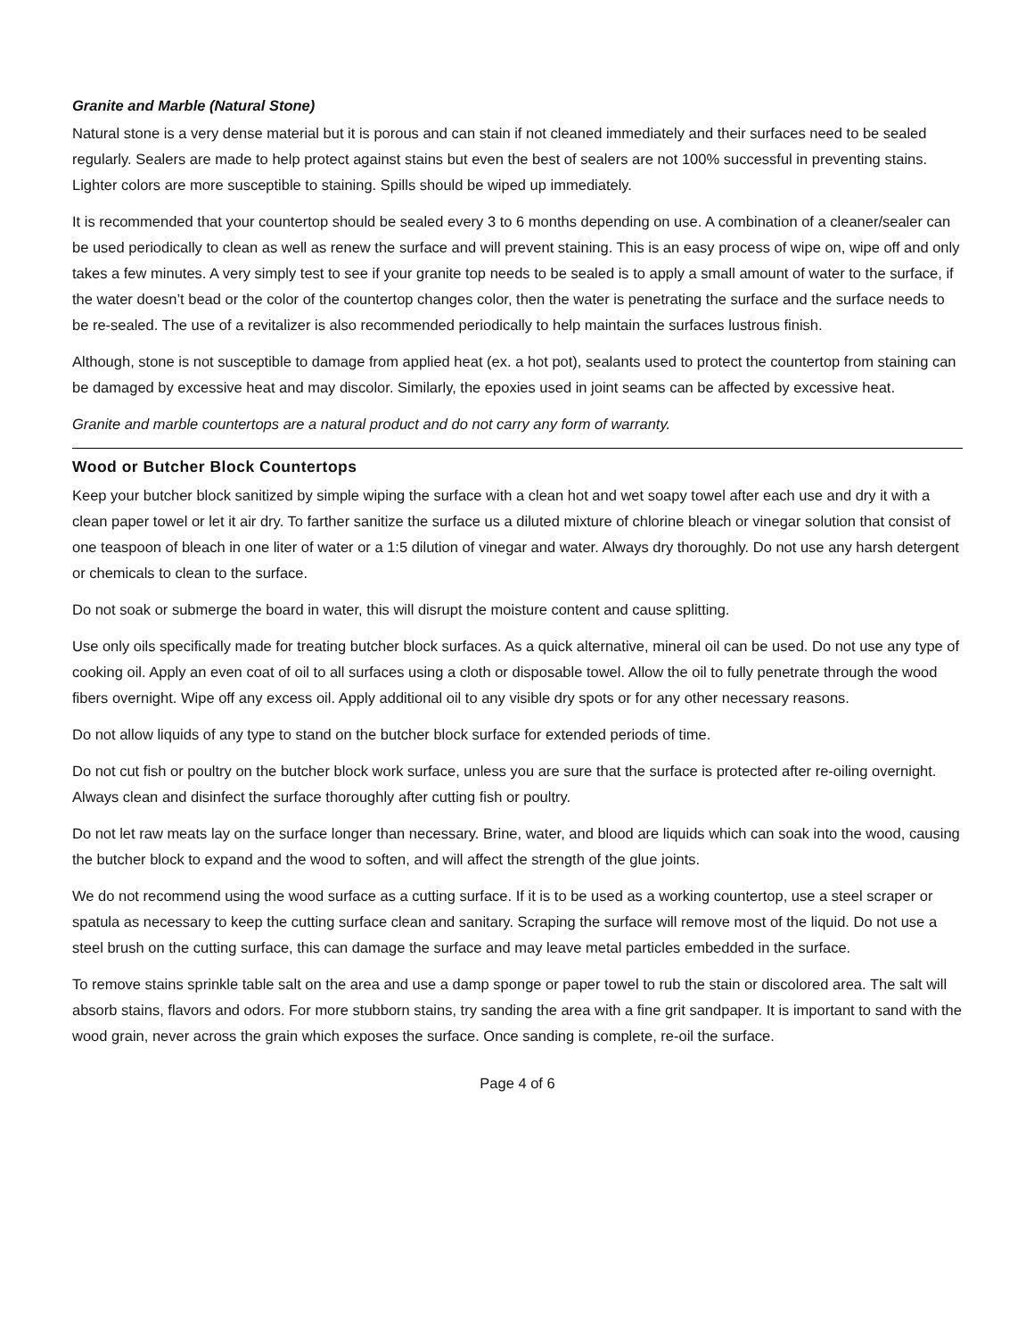Granite and Marble (Natural Stone)
Natural stone is a very dense material but it is porous and can stain if not cleaned immediately and their surfaces need to be sealed regularly. Sealers are made to help protect against stains but even the best of sealers are not 100% successful in preventing stains. Lighter colors are more susceptible to staining. Spills should be wiped up immediately.
It is recommended that your countertop should be sealed every 3 to 6 months depending on use. A combination of a cleaner/sealer can be used periodically to clean as well as renew the surface and will prevent staining. This is an easy process of wipe on, wipe off and only takes a few minutes. A very simply test to see if your granite top needs to be sealed is to apply a small amount of water to the surface, if the water doesn’t bead or the color of the countertop changes color, then the water is penetrating the surface and the surface needs to be re-sealed. The use of a revitalizer is also recommended periodically to help maintain the surfaces lustrous finish.
Although, stone is not susceptible to damage from applied heat (ex. a hot pot), sealants used to protect the countertop from staining can be damaged by excessive heat and may discolor. Similarly, the epoxies used in joint seams can be affected by excessive heat.
Granite and marble countertops are a natural product and do not carry any form of warranty.
Wood or Butcher Block Countertops
Keep your butcher block sanitized by simple wiping the surface with a clean hot and wet soapy towel after each use and dry it with a clean paper towel or let it air dry. To farther sanitize the surface us a diluted mixture of chlorine bleach or vinegar solution that consist of one teaspoon of bleach in one liter of water or a 1:5 dilution of vinegar and water. Always dry thoroughly. Do not use any harsh detergent or chemicals to clean to the surface.
Do not soak or submerge the board in water, this will disrupt the moisture content and cause splitting.
Use only oils specifically made for treating butcher block surfaces. As a quick alternative, mineral oil can be used. Do not use any type of cooking oil. Apply an even coat of oil to all surfaces using a cloth or disposable towel. Allow the oil to fully penetrate through the wood fibers overnight. Wipe off any excess oil. Apply additional oil to any visible dry spots or for any other necessary reasons.
Do not allow liquids of any type to stand on the butcher block surface for extended periods of time.
Do not cut fish or poultry on the butcher block work surface, unless you are sure that the surface is protected after re-oiling overnight. Always clean and disinfect the surface thoroughly after cutting fish or poultry.
Do not let raw meats lay on the surface longer than necessary. Brine, water, and blood are liquids which can soak into the wood, causing the butcher block to expand and the wood to soften, and will affect the strength of the glue joints.
We do not recommend using the wood surface as a cutting surface. If it is to be used as a working countertop, use a steel scraper or spatula as necessary to keep the cutting surface clean and sanitary. Scraping the surface will remove most of the liquid. Do not use a steel brush on the cutting surface, this can damage the surface and may leave metal particles embedded in the surface.
To remove stains sprinkle table salt on the area and use a damp sponge or paper towel to rub the stain or discolored area. The salt will absorb stains, flavors and odors. For more stubborn stains, try sanding the area with a fine grit sandpaper. It is important to sand with the wood grain, never across the grain which exposes the surface. Once sanding is complete, re-oil the surface.
Page 4 of 6